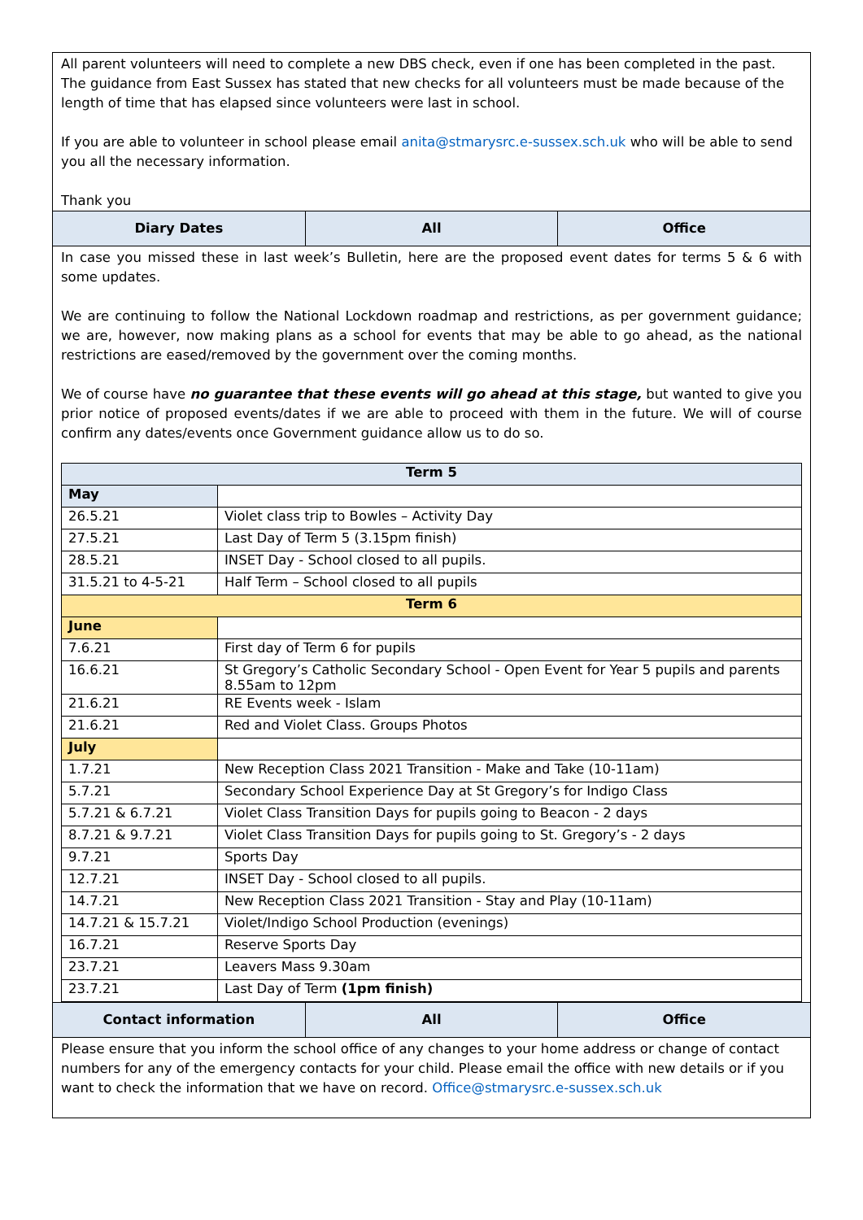All parent volunteers will need to complete a new DBS check, even if one has been completed in the past. The guidance from East Sussex has stated that new checks for all volunteers must be made because of the length of time that has elapsed since volunteers were last in school.
If you are able to volunteer in school please email anita@stmarysrc.e-sussex.sch.uk who will be able to send you all the necessary information.
Thank you
Diary Dates All Office
In case you missed these in last week’s Bulletin, here are the proposed event dates for terms 5 & 6 with some updates.
We are continuing to follow the National Lockdown roadmap and restrictions, as per government guidance; we are, however, now making plans as a school for events that may be able to go ahead, as the national restrictions are eased/removed by the government over the coming months.
We of course have no guarantee that these events will go ahead at this stage, but wanted to give you prior notice of proposed events/dates if we are able to proceed with them in the future. We will of course confirm any dates/events once Government guidance allow us to do so.
| Term 5 | |
| --- | --- |
| May | |
| 26.5.21 | Violet class trip to Bowles – Activity Day |
| 27.5.21 | Last Day of Term 5 (3.15pm finish) |
| 28.5.21 | INSET Day - School closed to all pupils. |
| 31.5.21 to 4-5-21 | Half Term – School closed to all pupils |
| Term 6 | |
| June | |
| 7.6.21 | First day of Term 6 for pupils |
| 16.6.21 | St Gregory’s Catholic Secondary School - Open Event for Year 5 pupils and parents 8.55am to 12pm |
| 21.6.21 | RE Events week - Islam |
| 21.6.21 | Red and Violet Class. Groups Photos |
| July | |
| 1.7.21 | New Reception Class 2021 Transition - Make and Take (10-11am) |
| 5.7.21 | Secondary School Experience Day at St Gregory’s for Indigo Class |
| 5.7.21 & 6.7.21 | Violet Class Transition Days for pupils going to Beacon - 2 days |
| 8.7.21 & 9.7.21 | Violet Class Transition Days for pupils going to St. Gregory’s - 2 days |
| 9.7.21 | Sports Day |
| 12.7.21 | INSET Day - School closed to all pupils. |
| 14.7.21 | New Reception Class 2021 Transition - Stay and Play (10-11am) |
| 14.7.21 & 15.7.21 | Violet/Indigo School Production (evenings) |
| 16.7.21 | Reserve Sports Day |
| 23.7.21 | Leavers Mass 9.30am |
| 23.7.21 | Last Day of Term (1pm finish) |
Contact information All Office
Please ensure that you inform the school office of any changes to your home address or change of contact numbers for any of the emergency contacts for your child. Please email the office with new details or if you want to check the information that we have on record. Office@stmarysrc.e-sussex.sch.uk